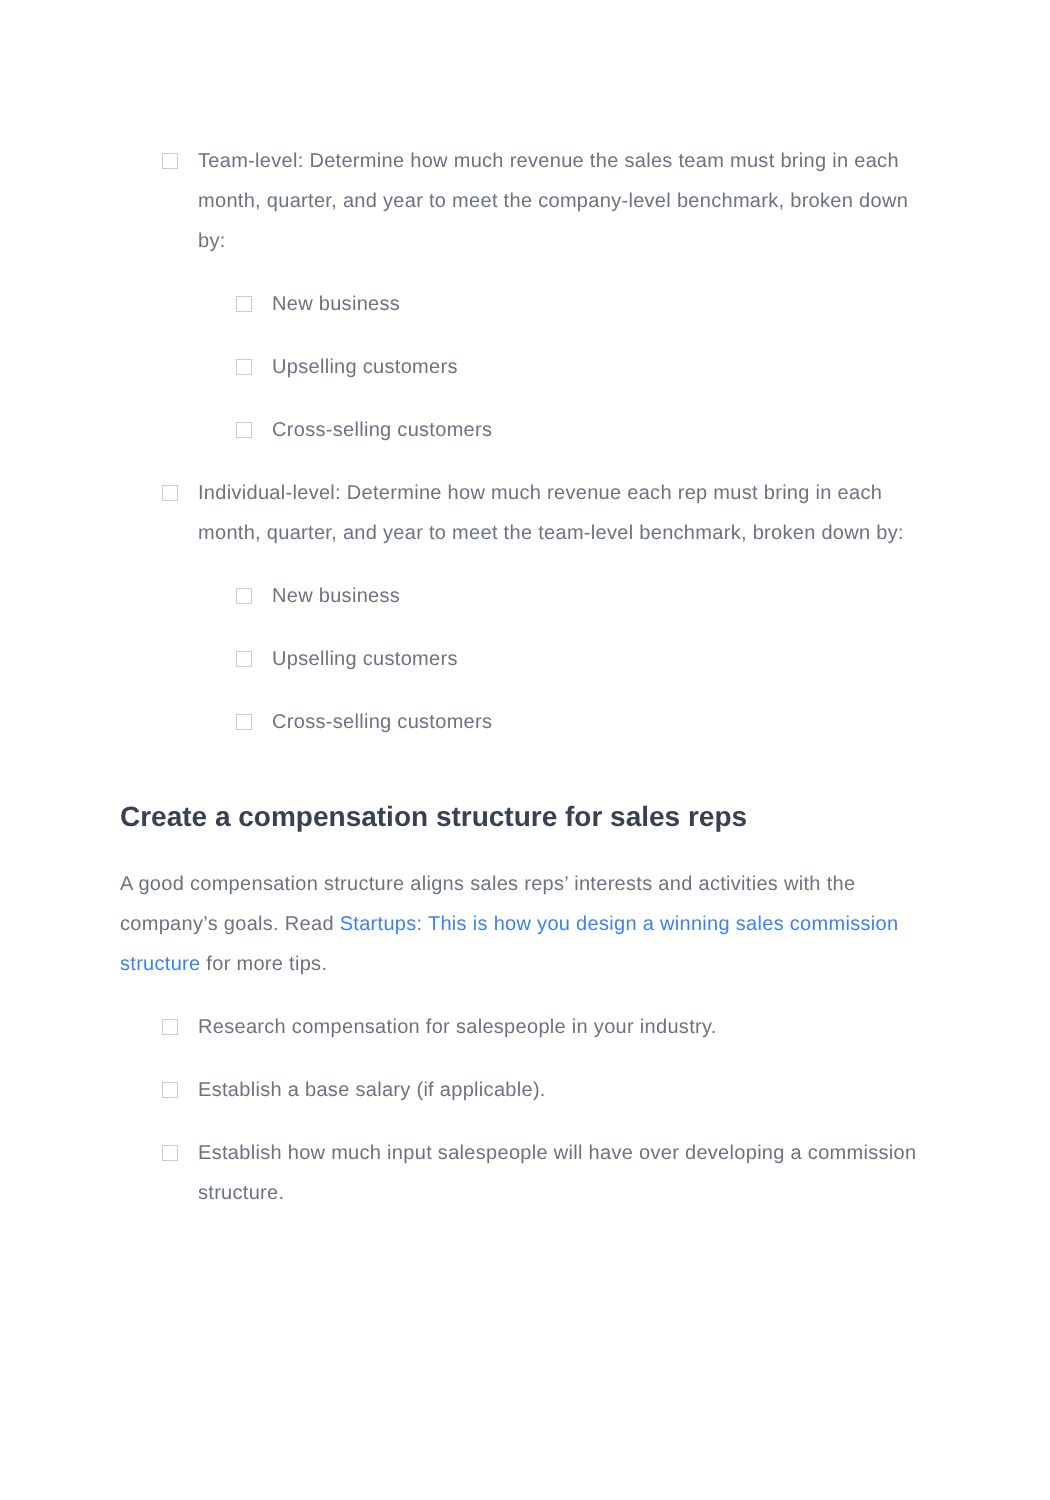Team-level: Determine how much revenue the sales team must bring in each month, quarter, and year to meet the company-level benchmark, broken down by:
New business
Upselling customers
Cross-selling customers
Individual-level: Determine how much revenue each rep must bring in each month, quarter, and year to meet the team-level benchmark, broken down by:
New business
Upselling customers
Cross-selling customers
Create a compensation structure for sales reps
A good compensation structure aligns sales reps’ interests and activities with the company’s goals. Read Startups: This is how you design a winning sales commission structure for more tips.
Research compensation for salespeople in your industry.
Establish a base salary (if applicable).
Establish how much input salespeople will have over developing a commission structure.